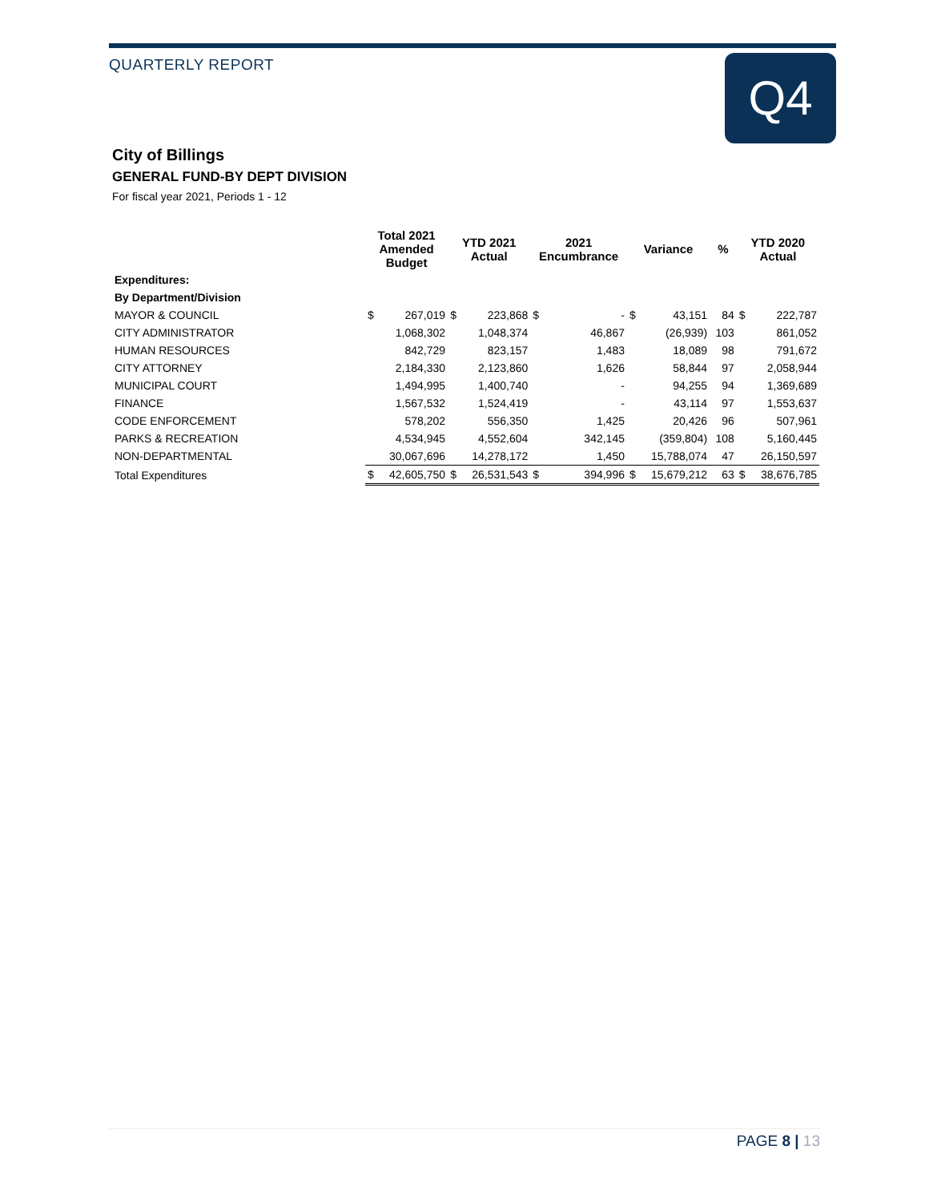QUARTERLY REPORT Q4
City of Billings
GENERAL FUND-BY DEPT DIVISION
For fiscal year 2021, Periods 1 - 12
| | Total 2021 Amended Budget | | YTD 2021 Actual | | 2021 Encumbrance | | Variance | | % | YTD 2020 Actual | |
| --- | --- | --- | --- | --- | --- | --- | --- | --- | --- | --- | --- |
| Expenditures: | | | | | | | | | | | |
| By Department/Division | | | | | | | | | | | |
| MAYOR & COUNCIL | $ | 267,019 | $ | 223,868 | $ | - | $ | 43,151 | 84 | $ | 222,787 |
| CITY ADMINISTRATOR | | 1,068,302 | | 1,048,374 | | 46,867 | | (26,939) | 103 | | 861,052 |
| HUMAN RESOURCES | | 842,729 | | 823,157 | | 1,483 | | 18,089 | 98 | | 791,672 |
| CITY ATTORNEY | | 2,184,330 | | 2,123,860 | | 1,626 | | 58,844 | 97 | | 2,058,944 |
| MUNICIPAL COURT | | 1,494,995 | | 1,400,740 | | - | | 94,255 | 94 | | 1,369,689 |
| FINANCE | | 1,567,532 | | 1,524,419 | | - | | 43,114 | 97 | | 1,553,637 |
| CODE ENFORCEMENT | | 578,202 | | 556,350 | | 1,425 | | 20,426 | 96 | | 507,961 |
| PARKS & RECREATION | | 4,534,945 | | 4,552,604 | | 342,145 | | (359,804) | 108 | | 5,160,445 |
| NON-DEPARTMENTAL | | 30,067,696 | | 14,278,172 | | 1,450 | | 15,788,074 | 47 | | 26,150,597 |
| Total Expenditures | $ | 42,605,750 | $ | 26,531,543 | $ | 394,996 | $ | 15,679,212 | 63 | $ | 38,676,785 |
PAGE 8 | 13